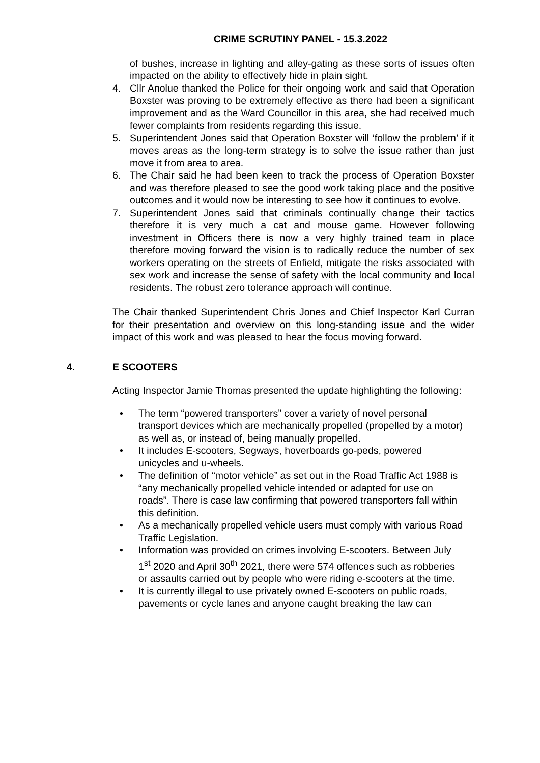CRIME SCRUTINY PANEL - 15.3.2022
of bushes, increase in lighting and alley-gating as these sorts of issues often impacted on the ability to effectively hide in plain sight.
4. Cllr Anolue thanked the Police for their ongoing work and said that Operation Boxster was proving to be extremely effective as there had been a significant improvement and as the Ward Councillor in this area, she had received much fewer complaints from residents regarding this issue.
5. Superintendent Jones said that Operation Boxster will ‘follow the problem’ if it moves areas as the long-term strategy is to solve the issue rather than just move it from area to area.
6. The Chair said he had been keen to track the process of Operation Boxster and was therefore pleased to see the good work taking place and the positive outcomes and it would now be interesting to see how it continues to evolve.
7. Superintendent Jones said that criminals continually change their tactics therefore it is very much a cat and mouse game. However following investment in Officers there is now a very highly trained team in place therefore moving forward the vision is to radically reduce the number of sex workers operating on the streets of Enfield, mitigate the risks associated with sex work and increase the sense of safety with the local community and local residents. The robust zero tolerance approach will continue.
The Chair thanked Superintendent Chris Jones and Chief Inspector Karl Curran for their presentation and overview on this long-standing issue and the wider impact of this work and was pleased to hear the focus moving forward.
4. E SCOOTERS
Acting Inspector Jamie Thomas presented the update highlighting the following:
• The term “powered transporters” cover a variety of novel personal transport devices which are mechanically propelled (propelled by a motor) as well as, or instead of, being manually propelled.
• It includes E-scooters, Segways, hoverboards go-peds, powered unicycles and u-wheels.
• The definition of “motor vehicle” as set out in the Road Traffic Act 1988 is “any mechanically propelled vehicle intended or adapted for use on roads”. There is case law confirming that powered transporters fall within this definition.
• As a mechanically propelled vehicle users must comply with various Road Traffic Legislation.
• Information was provided on crimes involving E-scooters. Between July 1<sup>st</sup> 2020 and April 30<sup>th</sup> 2021, there were 574 offences such as robberies or assaults carried out by people who were riding e-scooters at the time.
• It is currently illegal to use privately owned E-scooters on public roads, pavements or cycle lanes and anyone caught breaking the law can